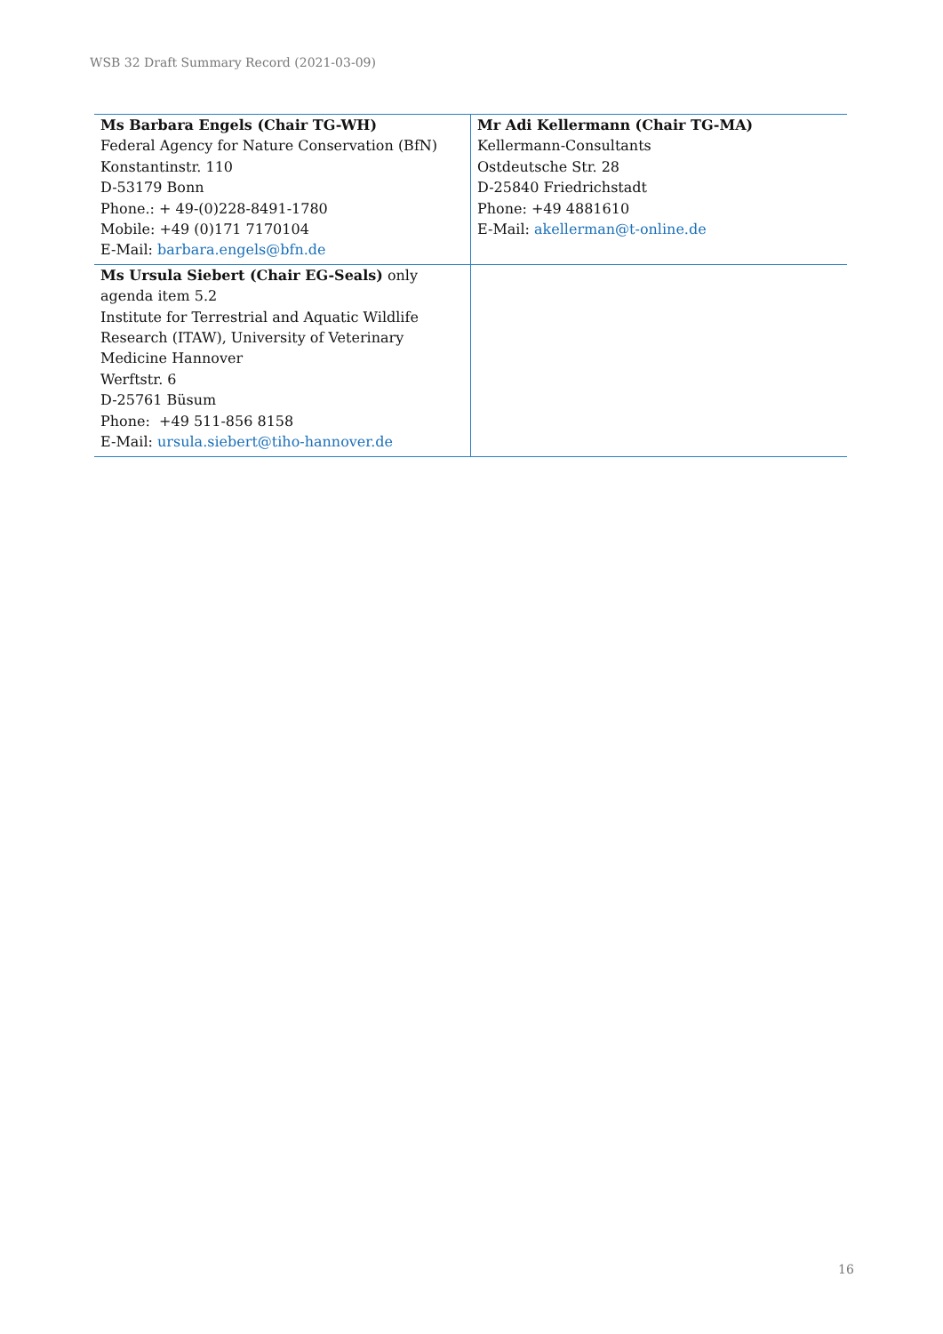WSB 32 Draft Summary Record (2021-03-09)
| Ms Barbara Engels (Chair TG-WH) Federal Agency for Nature Conservation (BfN) Konstantinstr. 110 D-53179 Bonn Phone.: + 49-(0)228-8491-1780 Mobile: +49 (0)171 7170104 E-Mail: barbara.engels@bfn.de | Mr Adi Kellermann (Chair TG-MA) Kellermann-Consultants Ostdeutsche Str. 28 D-25840 Friedrichstadt Phone: +49 4881610 E-Mail: akellerman@t-online.de |
| Ms Ursula Siebert (Chair EG-Seals) only agenda item 5.2 Institute for Terrestrial and Aquatic Wildlife Research (ITAW), University of Veterinary Medicine Hannover Werftstr. 6 D-25761 Büsum Phone: +49 511-856 8158 E-Mail: ursula.siebert@tiho-hannover.de | |
16